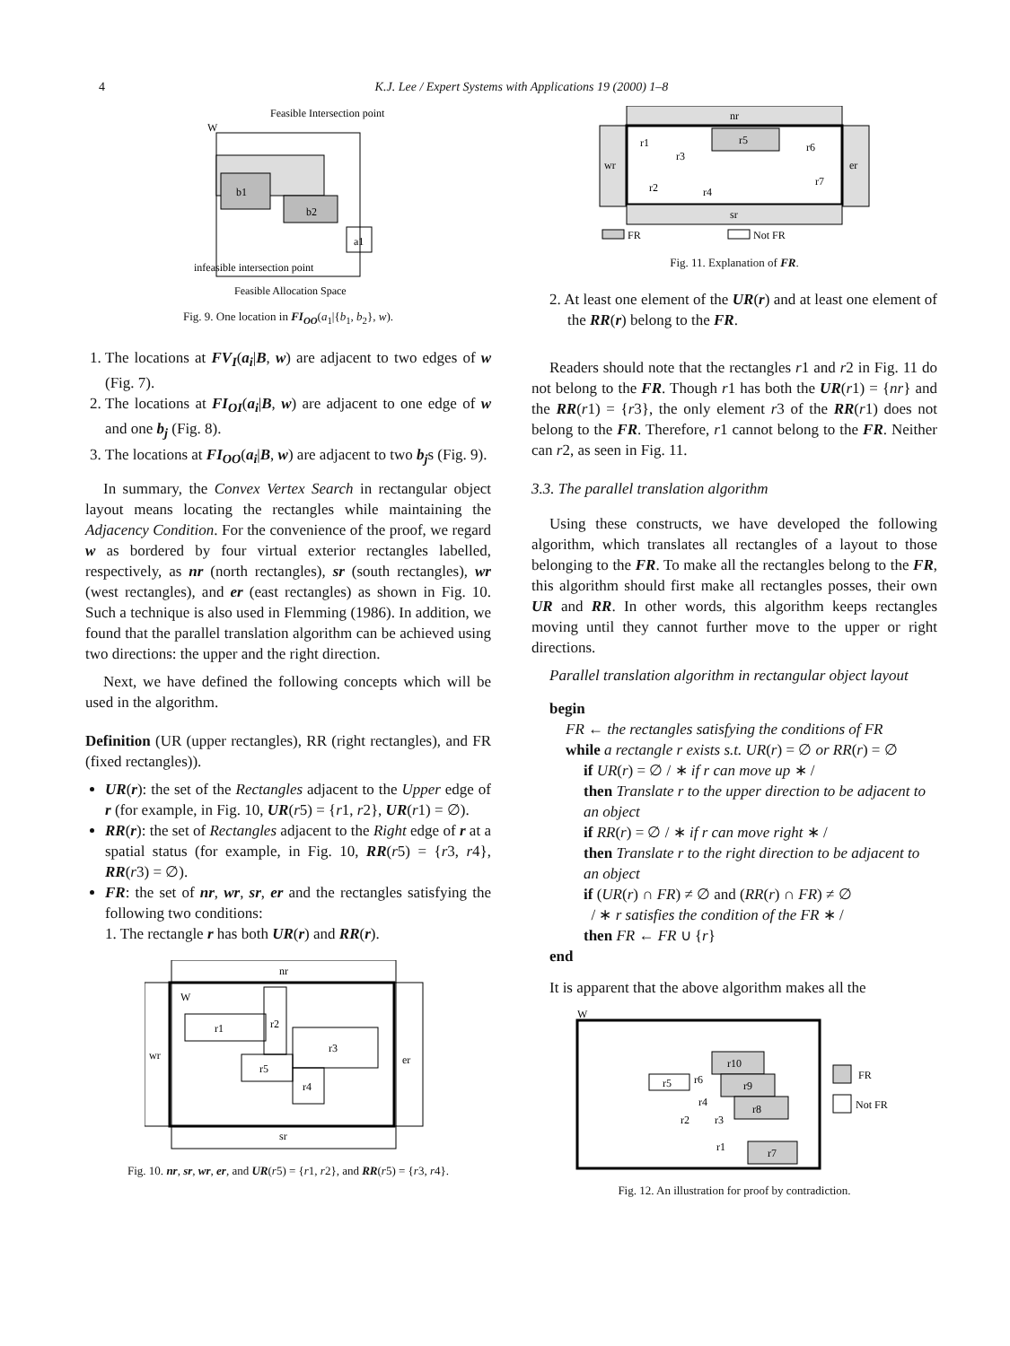4 K.J. Lee / Expert Systems with Applications 19 (2000) 1–8
Feasible Intersection point
W
b1
b2
a1
infeasible intersection point
Feasible Allocation Space
Fig. 9. One location in FI<sub>OO</sub>(a<sub>1</sub>|{b<sub>1</sub>, b<sub>2</sub>}, w).
1. The locations at FV<sub>I</sub>(a<sub>i</sub>|B, w) are adjacent to two edges of w (Fig. 7).
2. The locations at FI<sub>OI</sub>(a<sub>i</sub>|B, w) are adjacent to one edge of w and one b<sub>j</sub> (Fig. 8).
3. The locations at FI<sub>OO</sub>(a<sub>i</sub>|B, w) are adjacent to two b<sub>j</sub>s (Fig. 9).
In summary, the Convex Vertex Search in rectangular object layout means locating the rectangles while maintaining the Adjacency Condition. For the convenience of the proof, we regard w as bordered by four virtual exterior rectangles labelled, respectively, as nr (north rectangles), sr (south rectangles), wr (west rectangles), and er (east rectangles) as shown in Fig. 10. Such a technique is also used in Flemming (1986). In addition, we found that the parallel translation algorithm can be achieved using two directions: the upper and the right direction.
Next, we have defined the following concepts which will be used in the algorithm.
Definition (UR (upper rectangles), RR (right rectangles), and FR (fixed rectangles)).
UR(r): the set of the Rectangles adjacent to the Upper edge of r (for example, in Fig. 10, UR(r5) = {r1, r2}, UR(r1) = ∅).
RR(r): the set of Rectangles adjacent to the Right edge of r at a spatial status (for example, in Fig. 10, RR(r5) = {r3, r4}, RR(r3) = ∅).
FR: the set of nr, wr, sr, er and the rectangles satisfying the following two conditions:
1. The rectangle r has both UR(r) and RR(r).
nr
wr
er
W
r1
r2
r3
r5
r4
sr
Fig. 10. nr, sr, wr, er, and UR(r5) = {r1, r2}, and RR(r5) = {r3, r4}.
nr
wr
er
r1
r3
r5
r6
r7
r2
r4
sr
FR
Not FR
Fig. 11. Explanation of FR.
2. At least one element of the UR(r) and at least one element of the RR(r) belong to the FR.
Readers should note that the rectangles r1 and r2 in Fig. 11 do not belong to the FR. Though r1 has both the UR(r1) = {nr} and the RR(r1) = {r3}, the only element r3 of the RR(r1) does not belong to the FR. Therefore, r1 cannot belong to the FR. Neither can r2, as seen in Fig. 11.
3.3. The parallel translation algorithm
Using these constructs, we have developed the following algorithm, which translates all rectangles of a layout to those belonging to the FR. To make all the rectangles belong to the FR, this algorithm should first make all rectangles posses, their own UR and RR. In other words, this algorithm keeps rectangles moving until they cannot further move to the upper or right directions.
Parallel translation algorithm in rectangular object layout
begin
FR ← the rectangles satisfying the conditions of FR
while a rectangle r exists s.t. UR(r) = ∅ or RR(r) = ∅
if UR(r) = ∅ / ∗ if r can move up ∗ /
then Translate r to the upper direction to be adjacent to an object
if RR(r) = ∅ / ∗ if r can move right ∗ /
then Translate r to the right direction to be adjacent to an object
if (UR(r) ∩ FR) ≠ ∅ and (RR(r) ∩ FR) ≠ ∅
/ ∗ r satisfies the condition of the FR ∗ /
then FR ← FR ∪ {r}
end
It is apparent that the above algorithm makes all the
W
r10
r5
r6
r9
r4
r8
r2
r3
r1
r7
FR
Not FR
Fig. 12. An illustration for proof by contradiction.